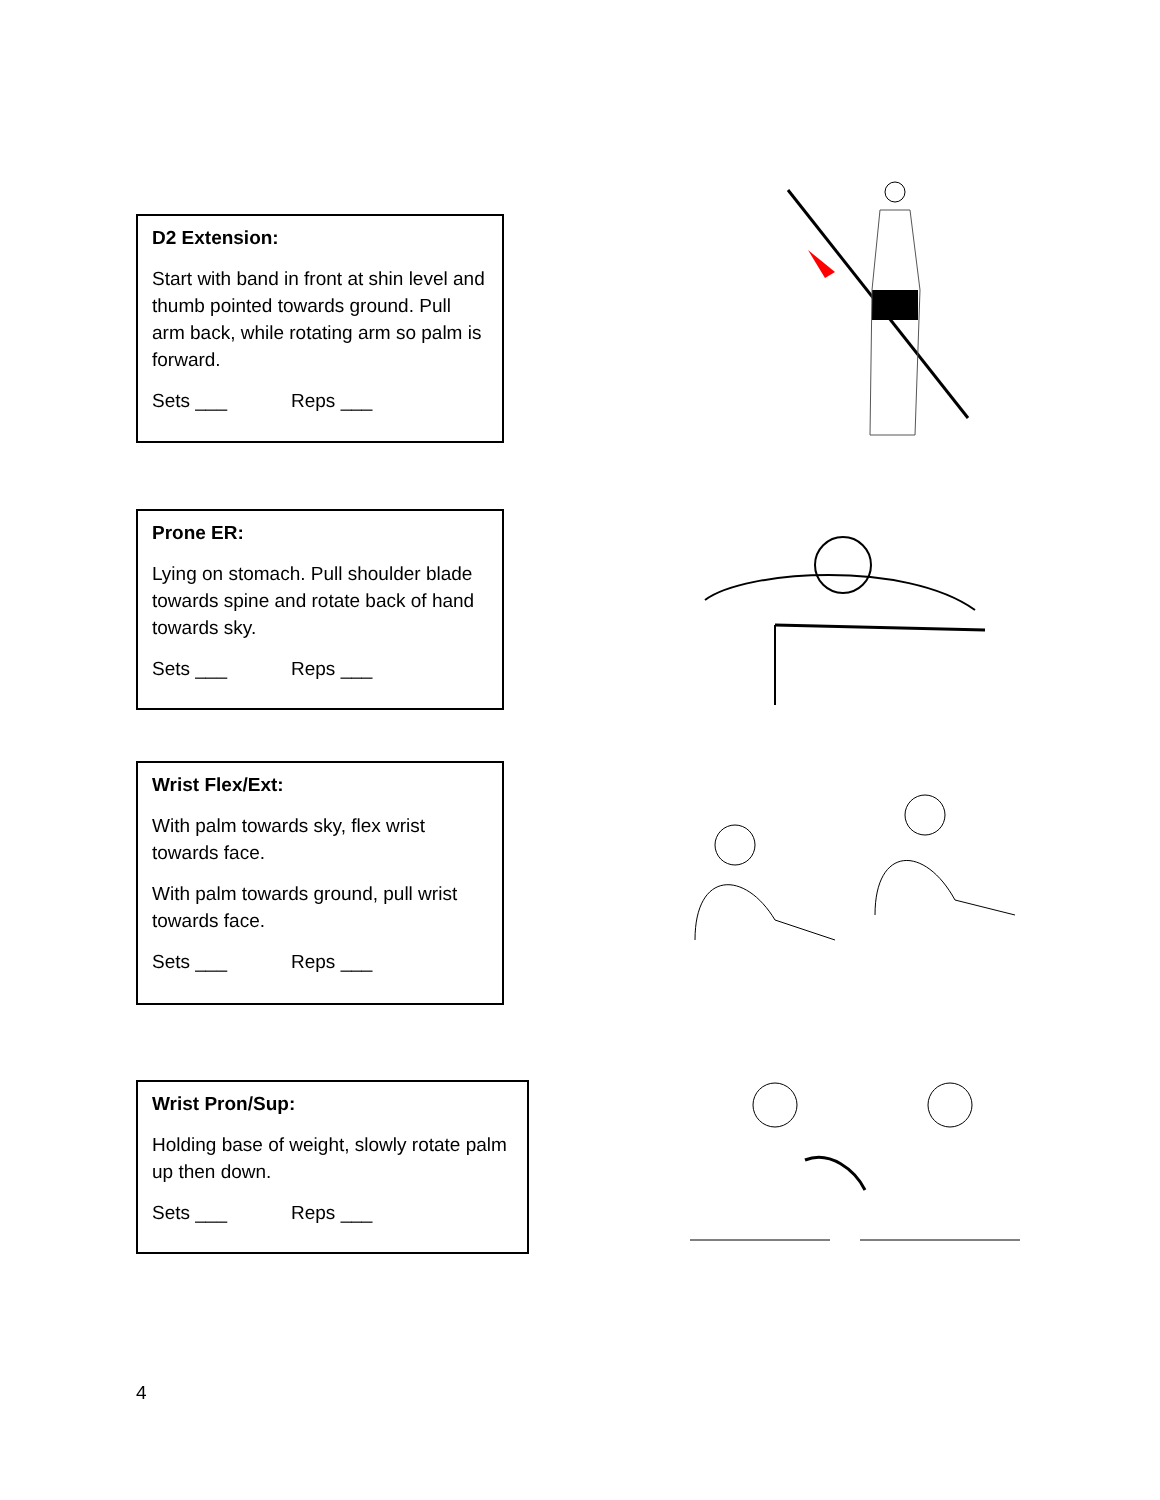D2 Extension:
Start with band in front at shin level and thumb pointed towards ground. Pull arm back, while rotating arm so palm is forward.
Sets ___ Reps ___
Prone ER:
Lying on stomach. Pull shoulder blade towards spine and rotate back of hand towards sky.
Sets ___ Reps ___
Wrist Flex/Ext:
With palm towards sky, flex wrist towards face.
With palm towards ground, pull wrist towards face.
Sets ___ Reps ___
Wrist Pron/Sup:
Holding base of weight, slowly rotate palm up then down.
Sets ___ Reps ___
4